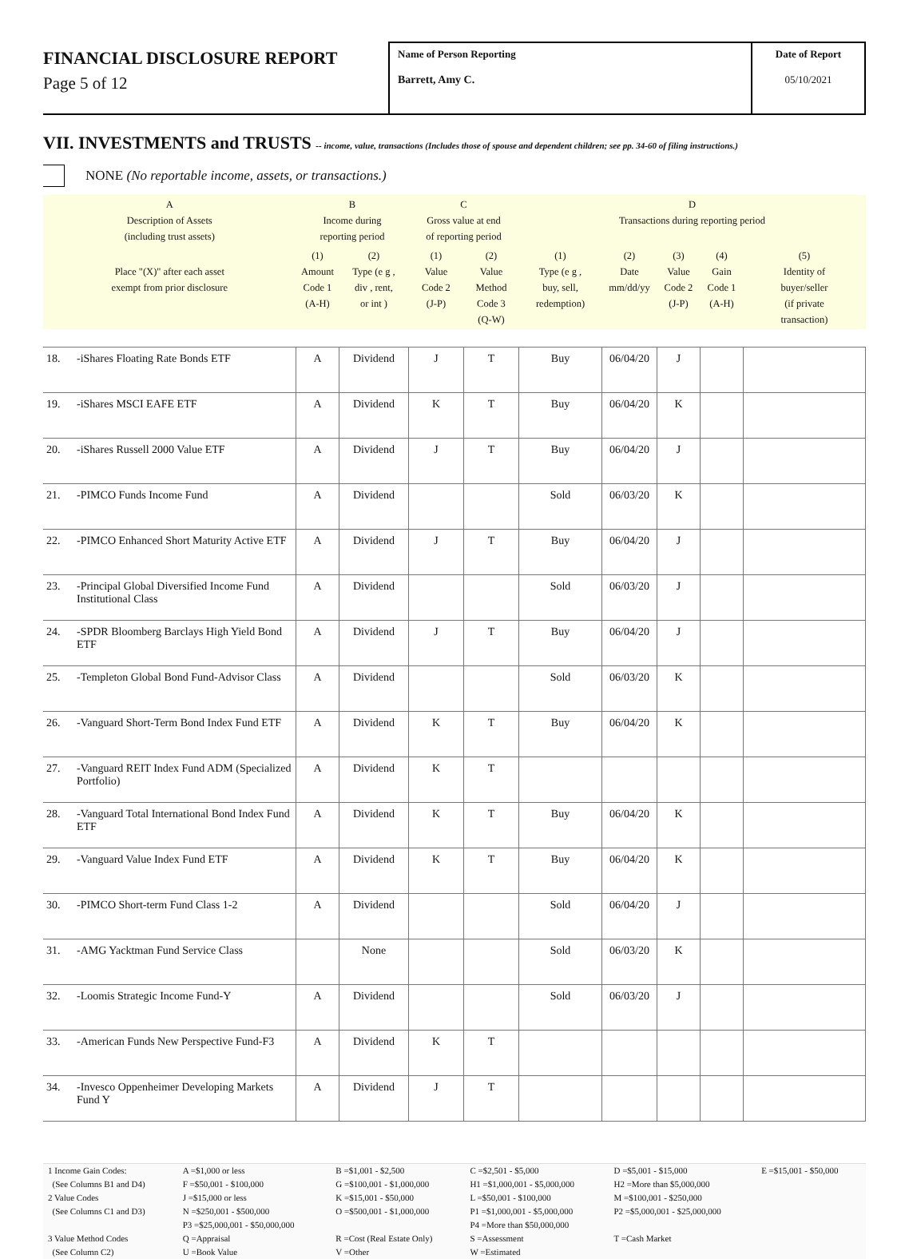FINANCIAL DISCLOSURE REPORT
Page 5 of 12
Name of Person Reporting
Barrett, Amy C.
Date of Report
05/10/2021
VII. INVESTMENTS and TRUSTS -- income, value, transactions (Includes those of spouse and dependent children; see pp. 34-60 of filing instructions.)
NONE (No reportable income, assets, or transactions.)
| A Description of Assets (including trust assets) | | B Income during reporting period | | C Gross value at end of reporting period | | D Transactions during reporting period | | | | |
| Place "(X)" after each asset exempt from prior disclosure | | (1) Amount Code 1 (A-H) | (2) Type (e g , div , rent, or int ) | (1) Value Code 2 (J-P) | (2) Value Method Code 3 (Q-W) | (1) Type (e g , buy, sell, redemption) | (2) Date mm/dd/yy | (3) Value Code 2 (J-P) | (4) Gain Code 1 (A-H) | (5) Identity of buyer/seller (if private transaction) |
| 18. | -iShares Floating Rate Bonds ETF | A | Dividend | J | T | Buy | 06/04/20 | J | | |
| 19. | -iShares MSCI EAFE ETF | A | Dividend | K | T | Buy | 06/04/20 | K | | |
| 20. | -iShares Russell 2000 Value ETF | A | Dividend | J | T | Buy | 06/04/20 | J | | |
| 21. | -PIMCO Funds Income Fund | A | Dividend | | | Sold | 06/03/20 | K | | |
| 22. | -PIMCO Enhanced Short Maturity Active ETF | A | Dividend | J | T | Buy | 06/04/20 | J | | |
| 23. | -Principal Global Diversified Income Fund Institutional Class | A | Dividend | | | Sold | 06/03/20 | J | | |
| 24. | -SPDR Bloomberg Barclays High Yield Bond ETF | A | Dividend | J | T | Buy | 06/04/20 | J | | |
| 25. | -Templeton Global Bond Fund-Advisor Class | A | Dividend | | | Sold | 06/03/20 | K | | |
| 26. | -Vanguard Short-Term Bond Index Fund ETF | A | Dividend | K | T | Buy | 06/04/20 | K | | |
| 27. | -Vanguard REIT Index Fund ADM (Specialized Portfolio) | A | Dividend | K | T | | | | | |
| 28. | -Vanguard Total International Bond Index Fund ETF | A | Dividend | K | T | Buy | 06/04/20 | K | | |
| 29. | -Vanguard Value Index Fund ETF | A | Dividend | K | T | Buy | 06/04/20 | K | | |
| 30. | -PIMCO Short-term Fund Class 1-2 | A | Dividend | | | Sold | 06/04/20 | J | | |
| 31. | -AMG Yacktman Fund Service Class | | None | | | Sold | 06/03/20 | K | | |
| 32. | -Loomis Strategic Income Fund-Y | A | Dividend | | | Sold | 06/03/20 | J | | |
| 33. | -American Funds New Perspective Fund-F3 | A | Dividend | K | T | | | | | |
| 34. | -Invesco Oppenheimer Developing Markets Fund Y | A | Dividend | J | T | | | | | |
| 1 Income Gain Codes: (See Columns B1 and D4) 2 Value Codes (See Columns C1 and D3) 3 Value Method Codes (See Column C2) | A =$1,000 or less F =$50,001 - $100,000 J =$15,000 or less N =$250,001 - $500,000 P3 =$25,000,001 - $50,000,000 Q =Appraisal U =Book Value | B =$1,001 - $2,500 G =$100,001 - $1,000,000 K =$15,001 - $50,000 O =$500,001 - $1,000,000 R =Cost (Real Estate Only) V =Other | C =$2,501 - $5,000 H1 =$1,000,001 - $5,000,000 L =$50,001 - $100,000 P1 =$1,000,001 - $5,000,000 P4 =More than $50,000,000 S =Assessment W =Estimated | D =$5,001 - $15,000 H2 =More than $5,000,000 M =$100,001 - $250,000 P2 =$5,000,001 - $25,000,000 T =Cash Market | E =$15,001 - $50,000 |